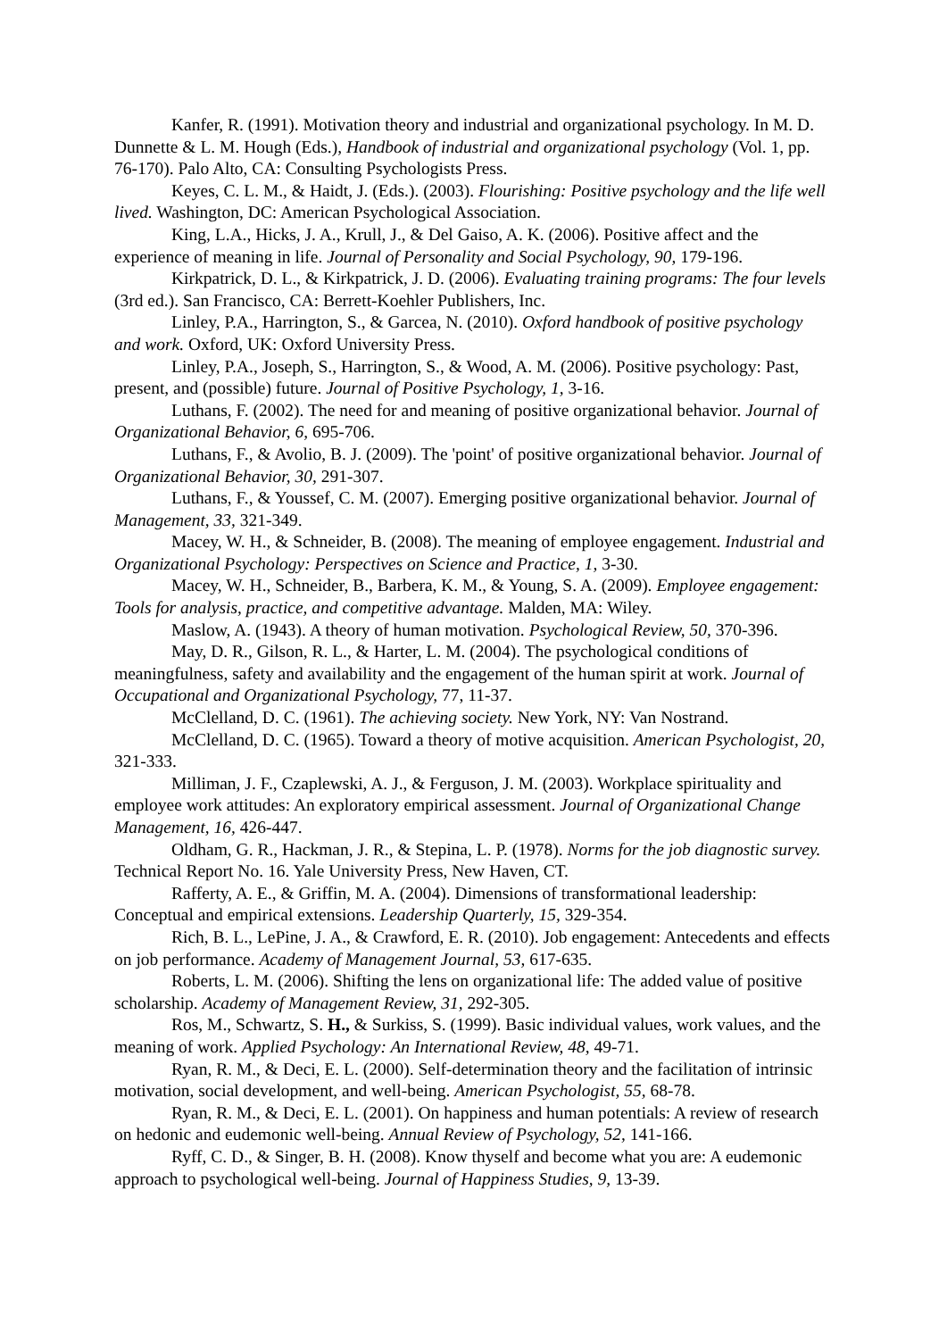Kanfer, R. (1991). Motivation theory and industrial and organizational psychology. In M. D. Dunnette & L. M. Hough (Eds.), Handbook of industrial and organizational psychology (Vol. 1, pp. 76-170). Palo Alto, CA: Consulting Psychologists Press.
Keyes, C. L. M., & Haidt, J. (Eds.). (2003). Flourishing: Positive psychology and the life well lived. Washington, DC: American Psychological Association.
King, L.A., Hicks, J. A., Krull, J., & Del Gaiso, A. K. (2006). Positive affect and the experience of meaning in life. Journal of Personality and Social Psychology, 90, 179-196.
Kirkpatrick, D. L., & Kirkpatrick, J. D. (2006). Evaluating training programs: The four levels (3rd ed.). San Francisco, CA: Berrett-Koehler Publishers, Inc.
Linley, P.A., Harrington, S., & Garcea, N. (2010). Oxford handbook of positive psychology and work. Oxford, UK: Oxford University Press.
Linley, P.A., Joseph, S., Harrington, S., & Wood, A. M. (2006). Positive psychology: Past, present, and (possible) future. Journal of Positive Psychology, 1, 3-16.
Luthans, F. (2002). The need for and meaning of positive organizational behavior. Journal of Organizational Behavior, 6, 695-706.
Luthans, F., & Avolio, B. J. (2009). The 'point' of positive organizational behavior. Journal of Organizational Behavior, 30, 291-307.
Luthans, F., & Youssef, C. M. (2007). Emerging positive organizational behavior. Journal of Management, 33, 321-349.
Macey, W. H., & Schneider, B. (2008). The meaning of employee engagement. Industrial and Organizational Psychology: Perspectives on Science and Practice, 1, 3-30.
Macey, W. H., Schneider, B., Barbera, K. M., & Young, S. A. (2009). Employee engagement: Tools for analysis, practice, and competitive advantage. Malden, MA: Wiley.
Maslow, A. (1943). A theory of human motivation. Psychological Review, 50, 370-396.
May, D. R., Gilson, R. L., & Harter, L. M. (2004). The psychological conditions of meaningfulness, safety and availability and the engagement of the human spirit at work. Journal of Occupational and Organizational Psychology, 77, 11-37.
McClelland, D. C. (1961). The achieving society. New York, NY: Van Nostrand.
McClelland, D. C. (1965). Toward a theory of motive acquisition. American Psychologist, 20, 321-333.
Milliman, J. F., Czaplewski, A. J., & Ferguson, J. M. (2003). Workplace spirituality and employee work attitudes: An exploratory empirical assessment. Journal of Organizational Change Management, 16, 426-447.
Oldham, G. R., Hackman, J. R., & Stepina, L. P. (1978). Norms for the job diagnostic survey. Technical Report No. 16. Yale University Press, New Haven, CT.
Rafferty, A. E., & Griffin, M. A. (2004). Dimensions of transformational leadership: Conceptual and empirical extensions. Leadership Quarterly, 15, 329-354.
Rich, B. L., LePine, J. A., & Crawford, E. R. (2010). Job engagement: Antecedents and effects on job performance. Academy of Management Journal, 53, 617-635.
Roberts, L. M. (2006). Shifting the lens on organizational life: The added value of positive scholarship. Academy of Management Review, 31, 292-305.
Ros, M., Schwartz, S. H., & Surkiss, S. (1999). Basic individual values, work values, and the meaning of work. Applied Psychology: An International Review, 48, 49-71.
Ryan, R. M., & Deci, E. L. (2000). Self-determination theory and the facilitation of intrinsic motivation, social development, and well-being. American Psychologist, 55, 68-78.
Ryan, R. M., & Deci, E. L. (2001). On happiness and human potentials: A review of research on hedonic and eudemonic well-being. Annual Review of Psychology, 52, 141-166.
Ryff, C. D., & Singer, B. H. (2008). Know thyself and become what you are: A eudemonic approach to psychological well-being. Journal of Happiness Studies, 9, 13-39.